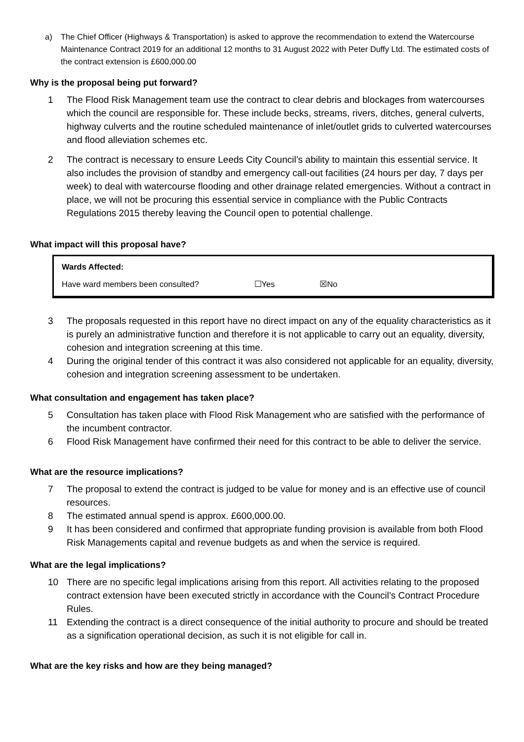a) The Chief Officer (Highways & Transportation) is asked to approve the recommendation to extend the Watercourse Maintenance Contract 2019 for an additional 12 months to 31 August 2022 with Peter Duffy Ltd. The estimated costs of the contract extension is £600,000.00
Why is the proposal being put forward?
1 The Flood Risk Management team use the contract to clear debris and blockages from watercourses which the council are responsible for. These include becks, streams, rivers, ditches, general culverts, highway culverts and the routine scheduled maintenance of inlet/outlet grids to culverted watercourses and flood alleviation schemes etc.
2 The contract is necessary to ensure Leeds City Council’s ability to maintain this essential service. It also includes the provision of standby and emergency call-out facilities (24 hours per day, 7 days per week) to deal with watercourse flooding and other drainage related emergencies. Without a contract in place, we will not be procuring this essential service in compliance with the Public Contracts Regulations 2015 thereby leaving the Council open to potential challenge.
What impact will this proposal have?
Wards Affected:
Have ward members been consulted? ☐Yes ☒No
3 The proposals requested in this report have no direct impact on any of the equality characteristics as it is purely an administrative function and therefore it is not applicable to carry out an equality, diversity, cohesion and integration screening at this time.
4 During the original tender of this contract it was also considered not applicable for an equality, diversity, cohesion and integration screening assessment to be undertaken.
What consultation and engagement has taken place?
5 Consultation has taken place with Flood Risk Management who are satisfied with the performance of the incumbent contractor.
6 Flood Risk Management have confirmed their need for this contract to be able to deliver the service.
What are the resource implications?
7 The proposal to extend the contract is judged to be value for money and is an effective use of council resources.
8 The estimated annual spend is approx. £600,000.00.
9 It has been considered and confirmed that appropriate funding provision is available from both Flood Risk Managements capital and revenue budgets as and when the service is required.
What are the legal implications?
10 There are no specific legal implications arising from this report. All activities relating to the proposed contract extension have been executed strictly in accordance with the Council’s Contract Procedure Rules.
11 Extending the contract is a direct consequence of the initial authority to procure and should be treated as a signification operational decision, as such it is not eligible for call in.
What are the key risks and how are they being managed?